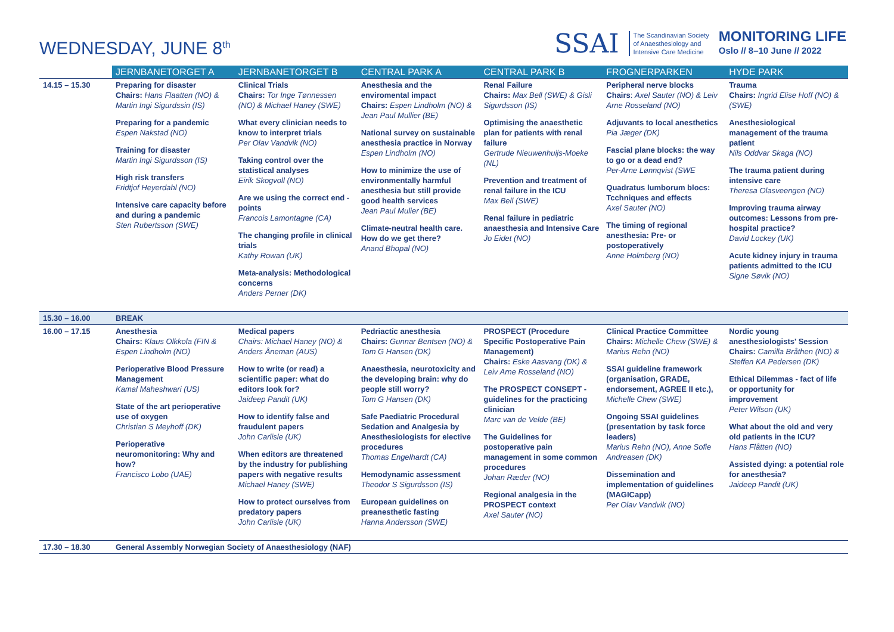WEDNESDAY, JUNE 8<sup>th</sup>
SSAI
The Scandinavian Society
of Anaesthesiology and
Intensive Care Medicine
MONITORING LIFE
Oslo // 8–10 June // 2022
| | JERNBANETORGET A | JERNBANETORGET B | CENTRAL PARK A | CENTRAL PARK B | FROGNERPARKEN | HYDE PARK |
| --- | --- | --- | --- | --- | --- | --- |
| 14.15 – 15.30 | Preparing for disaster Chairs: Hans Flaatten (NO) & Martin Ingi Sigurdssin (IS) Preparing for a pandemic Espen Nakstad (NO) Training for disaster Martin Ingi Sigurdsson (IS) High risk transfers Fridtjof Heyerdahl (NO) Intensive care capacity before and during a pandemic Sten Rubertsson (SWE) | Clinical Trials Chairs: Tor Inge Tønnessen (NO) & Michael Haney (SWE) What every clinician needs to know to interpret trials Per Olav Vandvik (NO) Taking control over the statistical analyses Eirik Skogvoll (NO) Are we using the correct end - points Francois Lamontagne (CA) The changing profile in clinical trials Kathy Rowan (UK) Meta-analysis: Methodological concerns Anders Perner (DK) | Anesthesia and the enviromental impact Chairs: Espen Lindholm (NO) & Jean Paul Mullier (BE) National survey on sustainable anesthesia practice in Norway Espen Lindholm (NO) How to minimize the use of environmentally harmful anesthesia but still provide good health services Jean Paul Mulier (BE) Climate-neutral health care. How do we get there? Anand Bhopal (NO) | Renal Failure Chairs: Max Bell (SWE) & Gisli Sigurdsson (IS) Optimising the anaesthetic plan for patients with renal failure Gertrude Nieuwenhuijs-Moeke (NL) Prevention and treatment of renal failure in the ICU Max Bell (SWE) Renal failure in pediatric anaesthesia and Intensive Care Jo Eidet (NO) | Peripheral nerve blocks Chairs : Axel Sauter (NO) & Leiv Arne Rosseland (NO) Adjuvants to local anesthetics Pia Jæger (DK) Fascial plane blocks: the way to go or a dead end? Per-Arne Lønnqvist (SWE Quadratus lumborum blocs: Tcchniques and effects Axel Sauter (NO) The timing of regional anesthesia: Pre- or postoperatively Anne Holmberg (NO) | Trauma Chairs: Ingrid Elise Hoff (NO) & (SWE) Anesthesiological management of the trauma patient Nils Oddvar Skaga (NO) The trauma patient during intensive care Theresa Olasveengen (NO) Improving trauma airway outcomes: Lessons from pre-hospital practice? David Lockey (UK) Acute kidney injury in trauma patients admitted to the ICU Signe Søvik (NO) |
| 15.30 – 16.00 | BREAK | | | | | |
| 16.00 – 17.15 | Anesthesia Chairs: Klaus Olkkola (FIN & Espen Lindholm (NO) Perioperative Blood Pressure Management Kamal Maheshwari (US) State of the art perioperative use of oxygen Christian S Meyhoff (DK) Perioperative neuromonitoring: Why and how? Francisco Lobo (UAE) | Medical papers Chairs: Michael Haney (NO) & Anders Åneman (AUS) How to write (or read) a scientific paper: what do editors look for? Jaideep Pandit (UK) How to identify false and fraudulent papers John Carlisle (UK) When editors are threatened by the industry for publishing papers with negative results Michael Haney (SWE) How to protect ourselves from predatory papers John Carlisle (UK) | Pedriactic anesthesia Chairs: Gunnar Bentsen (NO) & Tom G Hansen (DK) Anaesthesia, neurotoxicity and the developing brain: why do people still worry? Tom G Hansen (DK) Safe Paediatric Procedural Sedation and Analgesia by Anesthesiologists for elective procedures Thomas Engelhardt (CA) Hemodynamic assessment Theodor S Sigurdsson (IS) European guidelines on preanesthetic fasting Hanna Andersson (SWE) | PROSPECT (Procedure Specific Postoperative Pain Management) Chairs: Eske Aasvang (DK) & Leiv Arne Rosseland (NO) The PROSPECT CONSEPT - guidelines for the practicing clinician Marc van de Velde (BE) The Guidelines for postoperative pain management in some common procedures Johan Ræder (NO) Regional analgesia in the PROSPECT context Axel Sauter (NO) | Clinical Practice Committee Chairs: Michelle Chew (SWE) & Marius Rehn (NO) SSAI guideline framework (organisation, GRADE, endorsement, AGREE II etc.), Michelle Chew (SWE) Ongoing SSAI guidelines (presentation by task force leaders) Marius Rehn (NO), Anne Sofie Andreasen (DK) Dissemination and implementation of guidelines (MAGICapp) Per Olav Vandvik (NO) | Nordic young anesthesiologists' Session Chairs: Camilla Bråthen (NO) & Steffen KA Pedersen (DK) Ethical Dilemmas - fact of life or opportunity for improvement Peter Wilson (UK) What about the old and very old patients in the ICU? Hans Flåtten (NO) Assisted dying: a potential role for anesthesia? Jaideep Pandit (UK) |
| 17.30 – 18.30 | General Assembly Norwegian Society of Anaesthesiology (NAF) | | | | | |